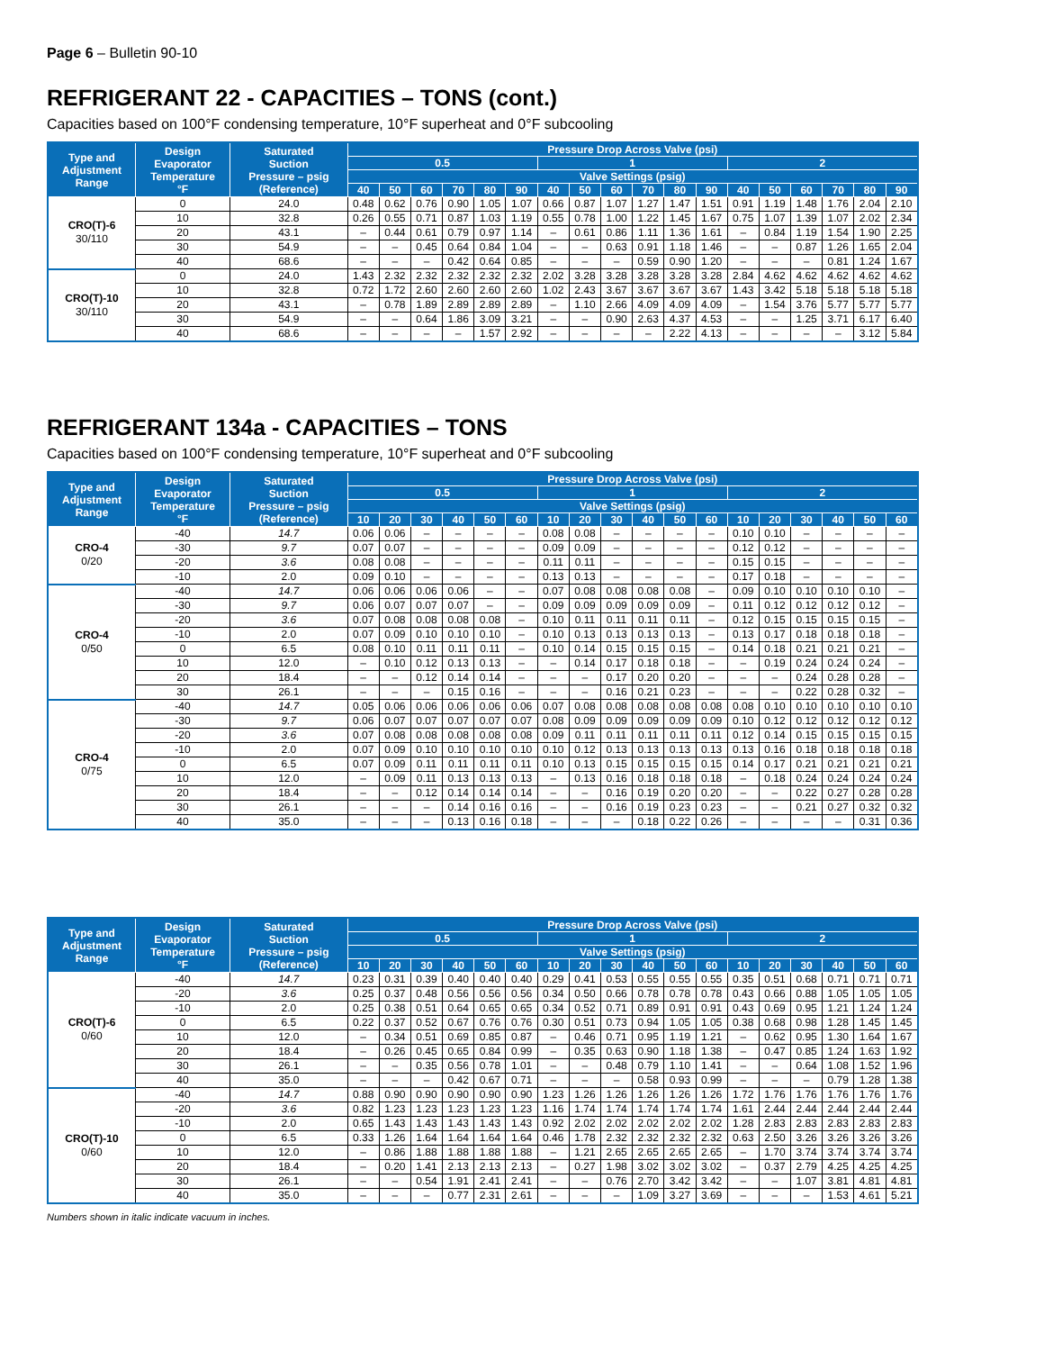Page 6 – Bulletin 90-10
REFRIGERANT 22 - CAPACITIES – TONS (cont.)
Capacities based on 100°F condensing temperature, 10°F superheat and 0°F subcooling
| Type and Adjustment Range | Design Evaporator Temperature °F | Saturated Suction Pressure – psig (Reference) | Pressure Drop Across Valve (psi) | | | | | | | | | | | | | | | | | |
| --- | --- | --- | --- | --- | --- | --- | --- | --- | --- | --- | --- | --- | --- | --- | --- | --- | --- | --- | --- | --- |
| | | | 0.5 | | | | | | 1 | | | | | | 2 | | | | | |
| | | | Valve Settings (psig) | | | | | | | | | | | | | | | | | |
| | | | 40 | 50 | 60 | 70 | 80 | 90 | 40 | 50 | 60 | 70 | 80 | 90 | 40 | 50 | 60 | 70 | 80 | 90 |
| CRO(T)-6 30/110 | 0 | 24.0 | 0.48 | 0.62 | 0.76 | 0.90 | 1.05 | 1.07 | 0.66 | 0.87 | 1.07 | 1.27 | 1.47 | 1.51 | 0.91 | 1.19 | 1.48 | 1.76 | 2.04 | 2.10 |
| | 10 | 32.8 | 0.26 | 0.55 | 0.71 | 0.87 | 1.03 | 1.19 | 0.55 | 0.78 | 1.00 | 1.22 | 1.45 | 1.67 | 0.75 | 1.07 | 1.39 | 1.07 | 2.02 | 2.34 |
| | 20 | 43.1 | – | 0.44 | 0.61 | 0.79 | 0.97 | 1.14 | – | 0.61 | 0.86 | 1.11 | 1.36 | 1.61 | – | 0.84 | 1.19 | 1.54 | 1.90 | 2.25 |
| | 30 | 54.9 | – | – | 0.45 | 0.64 | 0.84 | 1.04 | – | – | 0.63 | 0.91 | 1.18 | 1.46 | – | – | 0.87 | 1.26 | 1.65 | 2.04 |
| | 40 | 68.6 | – | – | – | 0.42 | 0.64 | 0.85 | – | – | – | 0.59 | 0.90 | 1.20 | – | – | – | 0.81 | 1.24 | 1.67 |
| CRO(T)-10 30/110 | 0 | 24.0 | 1.43 | 2.32 | 2.32 | 2.32 | 2.32 | 2.32 | 2.02 | 3.28 | 3.28 | 3.28 | 3.28 | 3.28 | 2.84 | 4.62 | 4.62 | 4.62 | 4.62 | 4.62 |
| | 10 | 32.8 | 0.72 | 1.72 | 2.60 | 2.60 | 2.60 | 2.60 | 1.02 | 2.43 | 3.67 | 3.67 | 3.67 | 3.67 | 1.43 | 3.42 | 5.18 | 5.18 | 5.18 | 5.18 |
| | 20 | 43.1 | – | 0.78 | 1.89 | 2.89 | 2.89 | 2.89 | – | 1.10 | 2.66 | 4.09 | 4.09 | 4.09 | – | 1.54 | 3.76 | 5.77 | 5.77 | 5.77 |
| | 30 | 54.9 | – | – | 0.64 | 1.86 | 3.09 | 3.21 | – | – | 0.90 | 2.63 | 4.37 | 4.53 | – | – | 1.25 | 3.71 | 6.17 | 6.40 |
| | 40 | 68.6 | – | – | – | – | 1.57 | 2.92 | – | – | – | – | 2.22 | 4.13 | – | – | – | – | 3.12 | 5.84 |
REFRIGERANT 134a - CAPACITIES – TONS
Capacities based on 100°F condensing temperature, 10°F superheat and 0°F subcooling
| Type and Adjustment Range | Design Evaporator Temperature °F | Saturated Suction Pressure – psig (Reference) | Pressure Drop Across Valve (psi) | | | | | | | | | | | | | | | | | |
| --- | --- | --- | --- | --- | --- | --- | --- | --- | --- | --- | --- | --- | --- | --- | --- | --- | --- | --- | --- | --- |
| | | | 0.5 | | | | | | 1 | | | | | | 2 | | | | | |
| | | | Valve Settings (psig) | | | | | | | | | | | | | | | | | |
| | | | 10 | 20 | 30 | 40 | 50 | 60 | 10 | 20 | 30 | 40 | 50 | 60 | 10 | 20 | 30 | 40 | 50 | 60 |
| CRO-4 0/20 | -40 | 14.7 | 0.06 | 0.06 | – | – | – | – | 0.08 | 0.08 | – | – | – | – | 0.10 | 0.10 | – | – | – | – |
| | -30 | 9.7 | 0.07 | 0.07 | – | – | – | – | 0.09 | 0.09 | – | – | – | – | 0.12 | 0.12 | – | – | – | – |
| | -20 | 3.6 | 0.08 | 0.08 | – | – | – | – | 0.11 | 0.11 | – | – | – | – | 0.15 | 0.15 | – | – | – | – |
| | -10 | 2.0 | 0.09 | 0.10 | – | – | – | – | 0.13 | 0.13 | – | – | – | – | 0.17 | 0.18 | – | – | – | – |
| CRO-4 0/50 | -40 | 14.7 | 0.06 | 0.06 | 0.06 | 0.06 | – | – | 0.07 | 0.08 | 0.08 | 0.08 | 0.08 | – | 0.09 | 0.10 | 0.10 | 0.10 | 0.10 | – |
| | -30 | 9.7 | 0.06 | 0.07 | 0.07 | 0.07 | – | – | 0.09 | 0.09 | 0.09 | 0.09 | 0.09 | – | 0.11 | 0.12 | 0.12 | 0.12 | 0.12 | – |
| | -20 | 3.6 | 0.07 | 0.08 | 0.08 | 0.08 | 0.08 | – | 0.10 | 0.11 | 0.11 | 0.11 | 0.11 | – | 0.12 | 0.15 | 0.15 | 0.15 | 0.15 | – |
| | -10 | 2.0 | 0.07 | 0.09 | 0.10 | 0.10 | 0.10 | – | 0.10 | 0.13 | 0.13 | 0.13 | 0.13 | – | 0.13 | 0.17 | 0.18 | 0.18 | 0.18 | – |
| | 0 | 6.5 | 0.08 | 0.10 | 0.11 | 0.11 | 0.11 | – | 0.10 | 0.14 | 0.15 | 0.15 | 0.15 | – | 0.14 | 0.18 | 0.21 | 0.21 | 0.21 | – |
| | 10 | 12.0 | – | 0.10 | 0.12 | 0.13 | 0.13 | – | – | 0.14 | 0.17 | 0.18 | 0.18 | – | – | 0.19 | 0.24 | 0.24 | 0.24 | – |
| | 20 | 18.4 | – | – | 0.12 | 0.14 | 0.14 | – | – | – | 0.17 | 0.20 | 0.20 | – | – | – | 0.24 | 0.28 | 0.28 | – |
| | 30 | 26.1 | – | – | – | 0.15 | 0.16 | – | – | – | 0.16 | 0.21 | 0.23 | – | – | – | 0.22 | 0.28 | 0.32 | – |
| CRO-4 0/75 | -40 | 14.7 | 0.05 | 0.06 | 0.06 | 0.06 | 0.06 | 0.06 | 0.07 | 0.08 | 0.08 | 0.08 | 0.08 | 0.08 | 0.08 | 0.10 | 0.10 | 0.10 | 0.10 | 0.10 |
| | -30 | 9.7 | 0.06 | 0.07 | 0.07 | 0.07 | 0.07 | 0.07 | 0.08 | 0.09 | 0.09 | 0.09 | 0.09 | 0.09 | 0.10 | 0.12 | 0.12 | 0.12 | 0.12 | 0.12 |
| | -20 | 3.6 | 0.07 | 0.08 | 0.08 | 0.08 | 0.08 | 0.08 | 0.09 | 0.11 | 0.11 | 0.11 | 0.11 | 0.11 | 0.12 | 0.14 | 0.15 | 0.15 | 0.15 | 0.15 |
| | -10 | 2.0 | 0.07 | 0.09 | 0.10 | 0.10 | 0.10 | 0.10 | 0.10 | 0.12 | 0.13 | 0.13 | 0.13 | 0.13 | 0.13 | 0.16 | 0.18 | 0.18 | 0.18 | 0.18 |
| | 0 | 6.5 | 0.07 | 0.09 | 0.11 | 0.11 | 0.11 | 0.11 | 0.10 | 0.13 | 0.15 | 0.15 | 0.15 | 0.15 | 0.14 | 0.17 | 0.21 | 0.21 | 0.21 | 0.21 |
| | 10 | 12.0 | – | 0.09 | 0.11 | 0.13 | 0.13 | 0.13 | – | 0.13 | 0.16 | 0.18 | 0.18 | 0.18 | – | 0.18 | 0.24 | 0.24 | 0.24 | 0.24 |
| | 20 | 18.4 | – | – | 0.12 | 0.14 | 0.14 | 0.14 | – | – | 0.16 | 0.19 | 0.20 | 0.20 | – | – | 0.22 | 0.27 | 0.28 | 0.28 |
| | 30 | 26.1 | – | – | – | 0.14 | 0.16 | 0.16 | – | – | 0.16 | 0.19 | 0.23 | 0.23 | – | – | 0.21 | 0.27 | 0.32 | 0.32 |
| | 40 | 35.0 | – | – | – | 0.13 | 0.16 | 0.18 | – | – | – | 0.18 | 0.22 | 0.26 | – | – | – | – | 0.31 | 0.36 |
| Type and Adjustment Range | Design Evaporator Temperature °F | Saturated Suction Pressure – psig (Reference) | Pressure Drop Across Valve (psi) | | | | | | | | | | | | | | | | | |
| --- | --- | --- | --- | --- | --- | --- | --- | --- | --- | --- | --- | --- | --- | --- | --- | --- | --- | --- | --- | --- |
| | | | 0.5 | | | | | | 1 | | | | | | 2 | | | | | |
| | | | Valve Settings (psig) | | | | | | | | | | | | | | | | | |
| | | | 10 | 20 | 30 | 40 | 50 | 60 | 10 | 20 | 30 | 40 | 50 | 60 | 10 | 20 | 30 | 40 | 50 | 60 |
| CRO(T)-6 0/60 | -40 | 14.7 | 0.23 | 0.31 | 0.39 | 0.40 | 0.40 | 0.40 | 0.29 | 0.41 | 0.53 | 0.55 | 0.55 | 0.55 | 0.35 | 0.51 | 0.68 | 0.71 | 0.71 | 0.71 |
| | -20 | 3.6 | 0.25 | 0.37 | 0.48 | 0.56 | 0.56 | 0.56 | 0.34 | 0.50 | 0.66 | 0.78 | 0.78 | 0.78 | 0.43 | 0.66 | 0.88 | 1.05 | 1.05 | 1.05 |
| | -10 | 2.0 | 0.25 | 0.38 | 0.51 | 0.64 | 0.65 | 0.65 | 0.34 | 0.52 | 0.71 | 0.89 | 0.91 | 0.91 | 0.43 | 0.69 | 0.95 | 1.21 | 1.24 | 1.24 |
| | 0 | 6.5 | 0.22 | 0.37 | 0.52 | 0.67 | 0.76 | 0.76 | 0.30 | 0.51 | 0.73 | 0.94 | 1.05 | 1.05 | 0.38 | 0.68 | 0.98 | 1.28 | 1.45 | 1.45 |
| | 10 | 12.0 | – | 0.34 | 0.51 | 0.69 | 0.85 | 0.87 | – | 0.46 | 0.71 | 0.95 | 1.19 | 1.21 | – | 0.62 | 0.95 | 1.30 | 1.64 | 1.67 |
| | 20 | 18.4 | – | 0.26 | 0.45 | 0.65 | 0.84 | 0.99 | – | 0.35 | 0.63 | 0.90 | 1.18 | 1.38 | – | 0.47 | 0.85 | 1.24 | 1.63 | 1.92 |
| | 30 | 26.1 | – | – | 0.35 | 0.56 | 0.78 | 1.01 | – | – | 0.48 | 0.79 | 1.10 | 1.41 | – | – | 0.64 | 1.08 | 1.52 | 1.96 |
| | 40 | 35.0 | – | – | – | 0.42 | 0.67 | 0.71 | – | – | – | 0.58 | 0.93 | 0.99 | – | – | – | 0.79 | 1.28 | 1.38 |
| CRO(T)-10 0/60 | -40 | 14.7 | 0.88 | 0.90 | 0.90 | 0.90 | 0.90 | 0.90 | 1.23 | 1.26 | 1.26 | 1.26 | 1.26 | 1.26 | 1.72 | 1.76 | 1.76 | 1.76 | 1.76 | 1.76 |
| | -20 | 3.6 | 0.82 | 1.23 | 1.23 | 1.23 | 1.23 | 1.23 | 1.16 | 1.74 | 1.74 | 1.74 | 1.74 | 1.74 | 1.61 | 2.44 | 2.44 | 2.44 | 2.44 | 2.44 |
| | -10 | 2.0 | 0.65 | 1.43 | 1.43 | 1.43 | 1.43 | 1.43 | 0.92 | 2.02 | 2.02 | 2.02 | 2.02 | 2.02 | 1.28 | 2.83 | 2.83 | 2.83 | 2.83 | 2.83 |
| | 0 | 6.5 | 0.33 | 1.26 | 1.64 | 1.64 | 1.64 | 1.64 | 0.46 | 1.78 | 2.32 | 2.32 | 2.32 | 2.32 | 0.63 | 2.50 | 3.26 | 3.26 | 3.26 | 3.26 |
| | 10 | 12.0 | – | 0.86 | 1.88 | 1.88 | 1.88 | 1.88 | – | 1.21 | 2.65 | 2.65 | 2.65 | 2.65 | – | 1.70 | 3.74 | 3.74 | 3.74 | 3.74 |
| | 20 | 18.4 | – | 0.20 | 1.41 | 2.13 | 2.13 | 2.13 | – | 0.27 | 1.98 | 3.02 | 3.02 | 3.02 | – | 0.37 | 2.79 | 4.25 | 4.25 | 4.25 |
| | 30 | 26.1 | – | – | 0.54 | 1.91 | 2.41 | 2.41 | – | – | 0.76 | 2.70 | 3.42 | 3.42 | – | – | 1.07 | 3.81 | 4.81 | 4.81 |
| | 40 | 35.0 | – | – | – | 0.77 | 2.31 | 2.61 | – | – | – | 1.09 | 3.27 | 3.69 | – | – | – | 1.53 | 4.61 | 5.21 |
Numbers shown in italic indicate vacuum in inches.